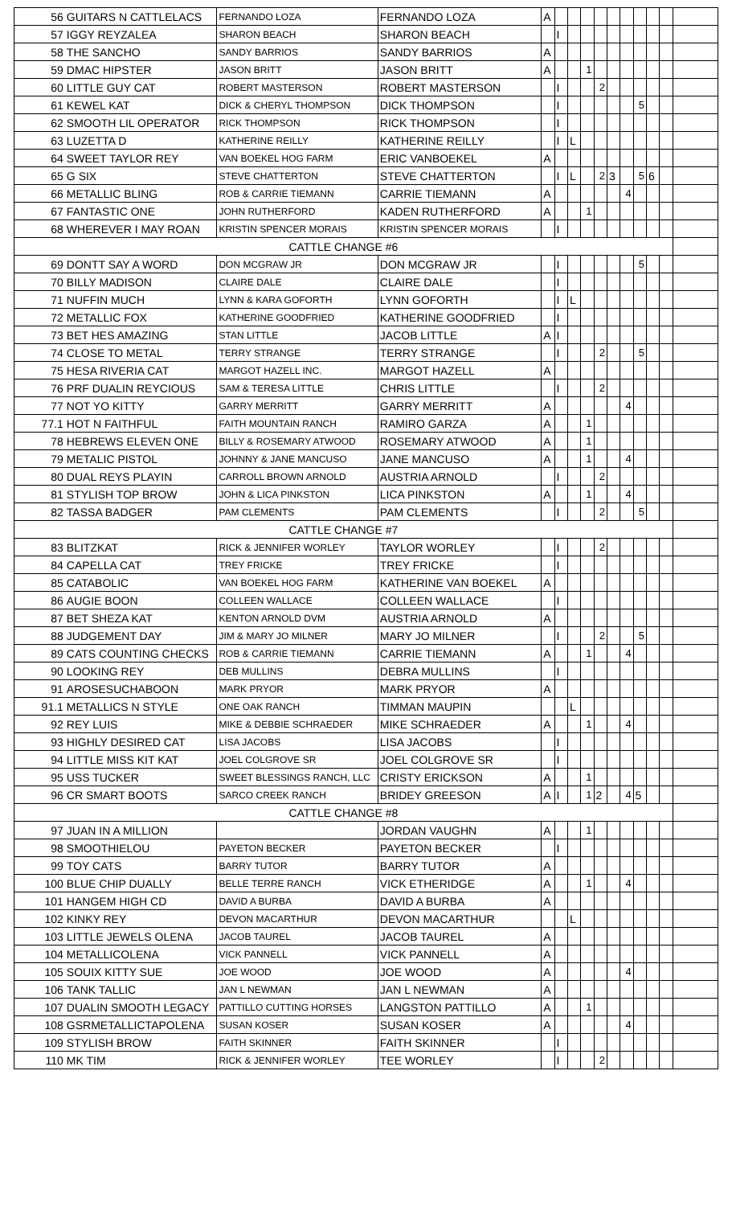| 56 | GUITARS N CATTLELACS | FERNANDO LOZA | FERNANDO LOZA | A | | | | | | | | | | |
| 57 | IGGY REYZALEA | SHARON BEACH | SHARON BEACH | | I | | | | | | | | | |
| 58 | THE SANCHO | SANDY BARRIOS | SANDY BARRIOS | A | | | | | | | | | | |
| 59 | DMAC HIPSTER | JASON BRITT | JASON BRITT | A | | | 1 | | | | | | | |
| 60 | LITTLE GUY CAT | ROBERT MASTERSON | ROBERT MASTERSON | | I | | | 2 | | | | | | |
| 61 | KEWEL KAT | DICK & CHERYL THOMPSON | DICK THOMPSON | | I | | | | | | 5 | | | |
| 62 | SMOOTH LIL OPERATOR | RICK THOMPSON | RICK THOMPSON | | I | | | | | | | | | |
| 63 | LUZETTA D | KATHERINE REILLY | KATHERINE REILLY | | I | L | | | | | | | | |
| 64 | SWEET TAYLOR REY | VAN BOEKEL HOG FARM | ERIC VANBOEKEL | A | | | | | | | | | | |
| 65 | G SIX | STEVE CHATTERTON | STEVE CHATTERTON | | I | L | | 2 | 3 | | 5 | 6 | | |
| 66 | METALLIC BLING | ROB & CARRIE TIEMANN | CARRIE TIEMANN | A | | | | | | 4 | | | | |
| 67 | FANTASTIC ONE | JOHN RUTHERFORD | KADEN RUTHERFORD | A | | | 1 | | | | | | | |
| 68 | WHEREVER I MAY ROAN | KRISTIN SPENCER MORAIS | KRISTIN SPENCER MORAIS | | I | | | | | | | | | |
| CATTLE CHANGE #6 | | | | | | | | | | | | | | |
| 69 | DONTT SAY A WORD | DON MCGRAW JR | DON MCGRAW JR | | I | | | | | | 5 | | | |
| 70 | BILLY MADISON | CLAIRE DALE | CLAIRE DALE | | I | | | | | | | | | |
| 71 | NUFFIN MUCH | LYNN & KARA GOFORTH | LYNN GOFORTH | | I | L | | | | | | | | |
| 72 | METALLIC FOX | KATHERINE GOODFRIED | KATHERINE GOODFRIED | | I | | | | | | | | | |
| 73 | BET HES AMAZING | STAN LITTLE | JACOB LITTLE | A | I | | | | | | | | | |
| 74 | CLOSE TO METAL | TERRY STRANGE | TERRY STRANGE | | I | | | 2 | | | 5 | | | |
| 75 | HESA RIVERIA CAT | MARGOT HAZELL INC. | MARGOT HAZELL | A | | | | | | | | | | |
| 76 | PRF DUALIN REYCIOUS | SAM & TERESA LITTLE | CHRIS LITTLE | | I | | | 2 | | | | | | |
| 77 | NOT YO KITTY | GARRY MERRITT | GARRY MERRITT | A | | | | | | 4 | | | | |
| 77.1 | HOT N FAITHFUL | FAITH MOUNTAIN RANCH | RAMIRO GARZA | A | | | 1 | | | | | | | |
| 78 | HEBREWS ELEVEN ONE | BILLY & ROSEMARY ATWOOD | ROSEMARY ATWOOD | A | | | 1 | | | | | | | |
| 79 | METALIC PISTOL | JOHNNY & JANE MANCUSO | JANE MANCUSO | A | | | 1 | | | 4 | | | | |
| 80 | DUAL REYS PLAYIN | CARROLL BROWN ARNOLD | AUSTRIA ARNOLD | | I | | | 2 | | | | | | |
| 81 | STYLISH TOP BROW | JOHN & LICA PINKSTON | LICA PINKSTON | A | | | 1 | | | 4 | | | | |
| 82 | TASSA BADGER | PAM CLEMENTS | PAM CLEMENTS | | I | | | 2 | | | 5 | | | |
| CATTLE CHANGE #7 | | | | | | | | | | | | | | |
| 83 | BLITZKAT | RICK & JENNIFER WORLEY | TAYLOR WORLEY | | I | | | 2 | | | | | | |
| 84 | CAPELLA CAT | TREY FRICKE | TREY FRICKE | | I | | | | | | | | | |
| 85 | CATABOLIC | VAN BOEKEL HOG FARM | KATHERINE VAN BOEKEL | A | | | | | | | | | | |
| 86 | AUGIE BOON | COLLEEN WALLACE | COLLEEN WALLACE | | I | | | | | | | | | |
| 87 | BET SHEZA KAT | KENTON ARNOLD DVM | AUSTRIA ARNOLD | A | | | | | | | | | | |
| 88 | JUDGEMENT DAY | JIM & MARY JO MILNER | MARY JO MILNER | | I | | | 2 | | | 5 | | | |
| 89 | CATS COUNTING CHECKS | ROB & CARRIE TIEMANN | CARRIE TIEMANN | A | | | 1 | | | 4 | | | | |
| 90 | LOOKING REY | DEB MULLINS | DEBRA MULLINS | | I | | | | | | | | | |
| 91 | AROSESUCHABOON | MARK PRYOR | MARK PRYOR | A | | | | | | | | | | |
| 91.1 | METALLICS N STYLE | ONE OAK RANCH | TIMMAN MAUPIN | | | L | | | | | | | | |
| 92 | REY LUIS | MIKE & DEBBIE SCHRAEDER | MIKE SCHRAEDER | A | | | 1 | | | 4 | | | | |
| 93 | HIGHLY DESIRED CAT | LISA JACOBS | LISA JACOBS | | I | | | | | | | | | |
| 94 | LITTLE MISS KIT KAT | JOEL COLGROVE SR | JOEL COLGROVE SR | | I | | | | | | | | | |
| 95 | USS TUCKER | SWEET BLESSINGS RANCH, LLC | CRISTY ERICKSON | A | | | 1 | | | | | | | |
| 96 | CR SMART BOOTS | SARCO CREEK RANCH | BRIDEY GREESON | A | I | | 1 | 2 | | 4 | 5 | | | |
| CATTLE CHANGE #8 | | | | | | | | | | | | | | |
| 97 | JUAN IN A MILLION | | JORDAN VAUGHN | A | | | 1 | | | | | | | |
| 98 | SMOOTHIELOU | PAYETON BECKER | PAYETON BECKER | | I | | | | | | | | | |
| 99 | TOY CATS | BARRY TUTOR | BARRY TUTOR | A | | | | | | | | | | |
| 100 | BLUE CHIP DUALLY | BELLE TERRE RANCH | VICK ETHERIDGE | A | | | 1 | | | 4 | | | | |
| 101 | HANGEM HIGH CD | DAVID A BURBA | DAVID A BURBA | A | | | | | | | | | | |
| 102 | KINKY REY | DEVON MACARTHUR | DEVON MACARTHUR | | | L | | | | | | | | |
| 103 | LITTLE JEWELS OLENA | JACOB TAUREL | JACOB TAUREL | A | | | | | | | | | | |
| 104 | METALLICOLENA | VICK PANNELL | VICK PANNELL | A | | | | | | | | | | |
| 105 | SOUIX KITTY SUE | JOE WOOD | JOE WOOD | A | | | | | | 4 | | | | |
| 106 | TANK TALLIC | JAN L NEWMAN | JAN L NEWMAN | A | | | | | | | | | | |
| 107 | DUALIN SMOOTH LEGACY | PATTILLO CUTTING HORSES | LANGSTON PATTILLO | A | | | 1 | | | | | | | |
| 108 | GSRMETALLICTAPOLENA | SUSAN KOSER | SUSAN KOSER | A | | | | | | 4 | | | | |
| 109 | STYLISH BROW | FAITH SKINNER | FAITH SKINNER | | I | | | | | | | | | |
| 110 | MK TIM | RICK & JENNIFER WORLEY | TEE WORLEY | | I | | | 2 | | | | | | |